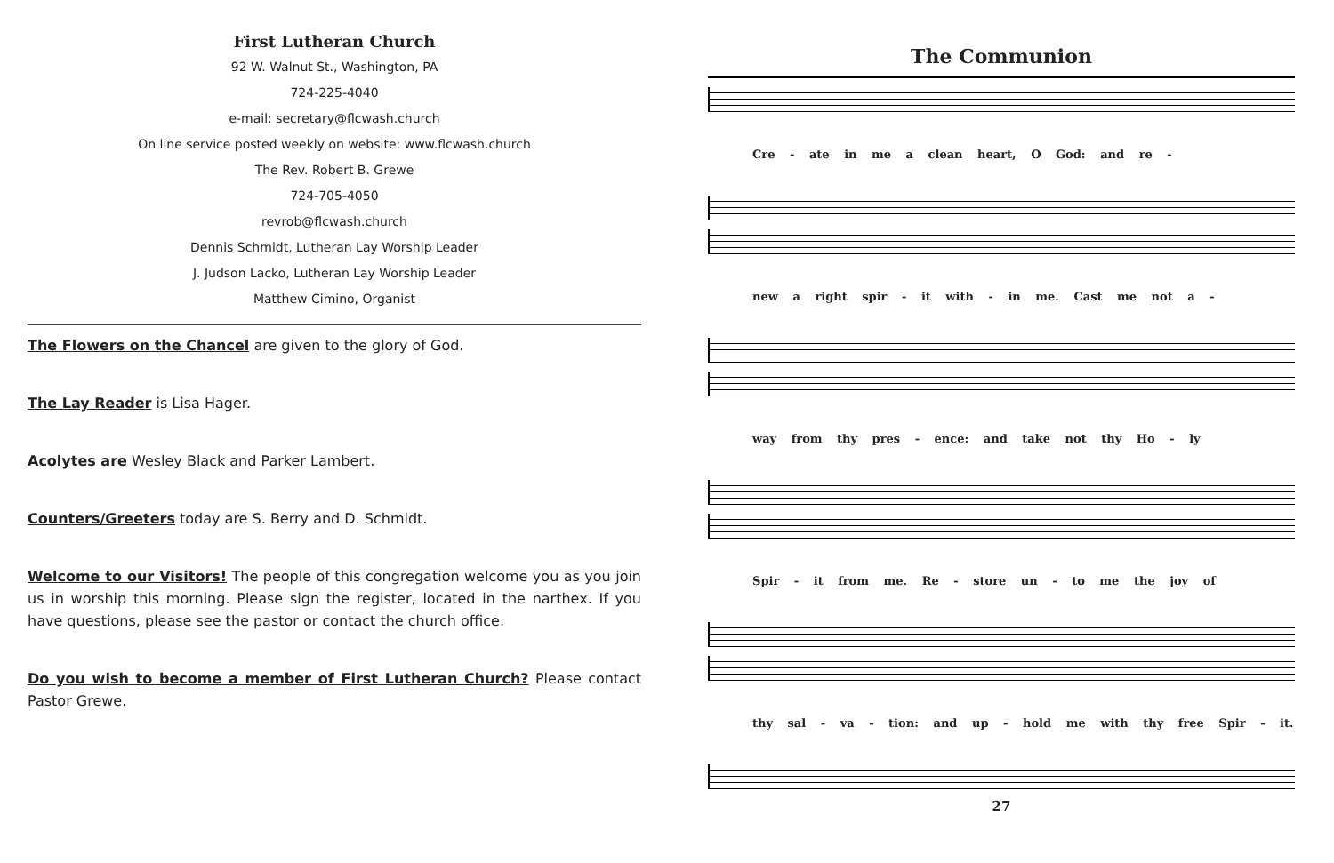First Lutheran Church
92 W. Walnut St., Washington, PA
724-225-4040
e-mail: secretary@flcwash.church
On line service posted weekly on website: www.flcwash.church
The Rev. Robert B. Grewe
724-705-4050
revrob@flcwash.church
Dennis Schmidt, Lutheran Lay Worship Leader
J. Judson Lacko, Lutheran Lay Worship Leader
Matthew Cimino, Organist
The Flowers on the Chancel are given to the glory of God.
The Lay Reader is Lisa Hager.
Acolytes are Wesley Black and Parker Lambert.
Counters/Greeters today are S. Berry and D. Schmidt.
Welcome to our Visitors! The people of this congregation welcome you as you join us in worship this morning. Please sign the register, located in the narthex. If you have questions, please see the pastor or contact the church office.
Do you wish to become a member of First Lutheran Church? Please contact Pastor Grewe.
The Communion
Cre - ate in me a clean heart, O God: and re -
new a right spir - it with - in me. Cast me not a -
way from thy pres - ence: and take not thy Ho - ly
Spir - it from me. Re - store un - to me the joy of
thy sal - va - tion: and up - hold me with thy free Spir - it.
27